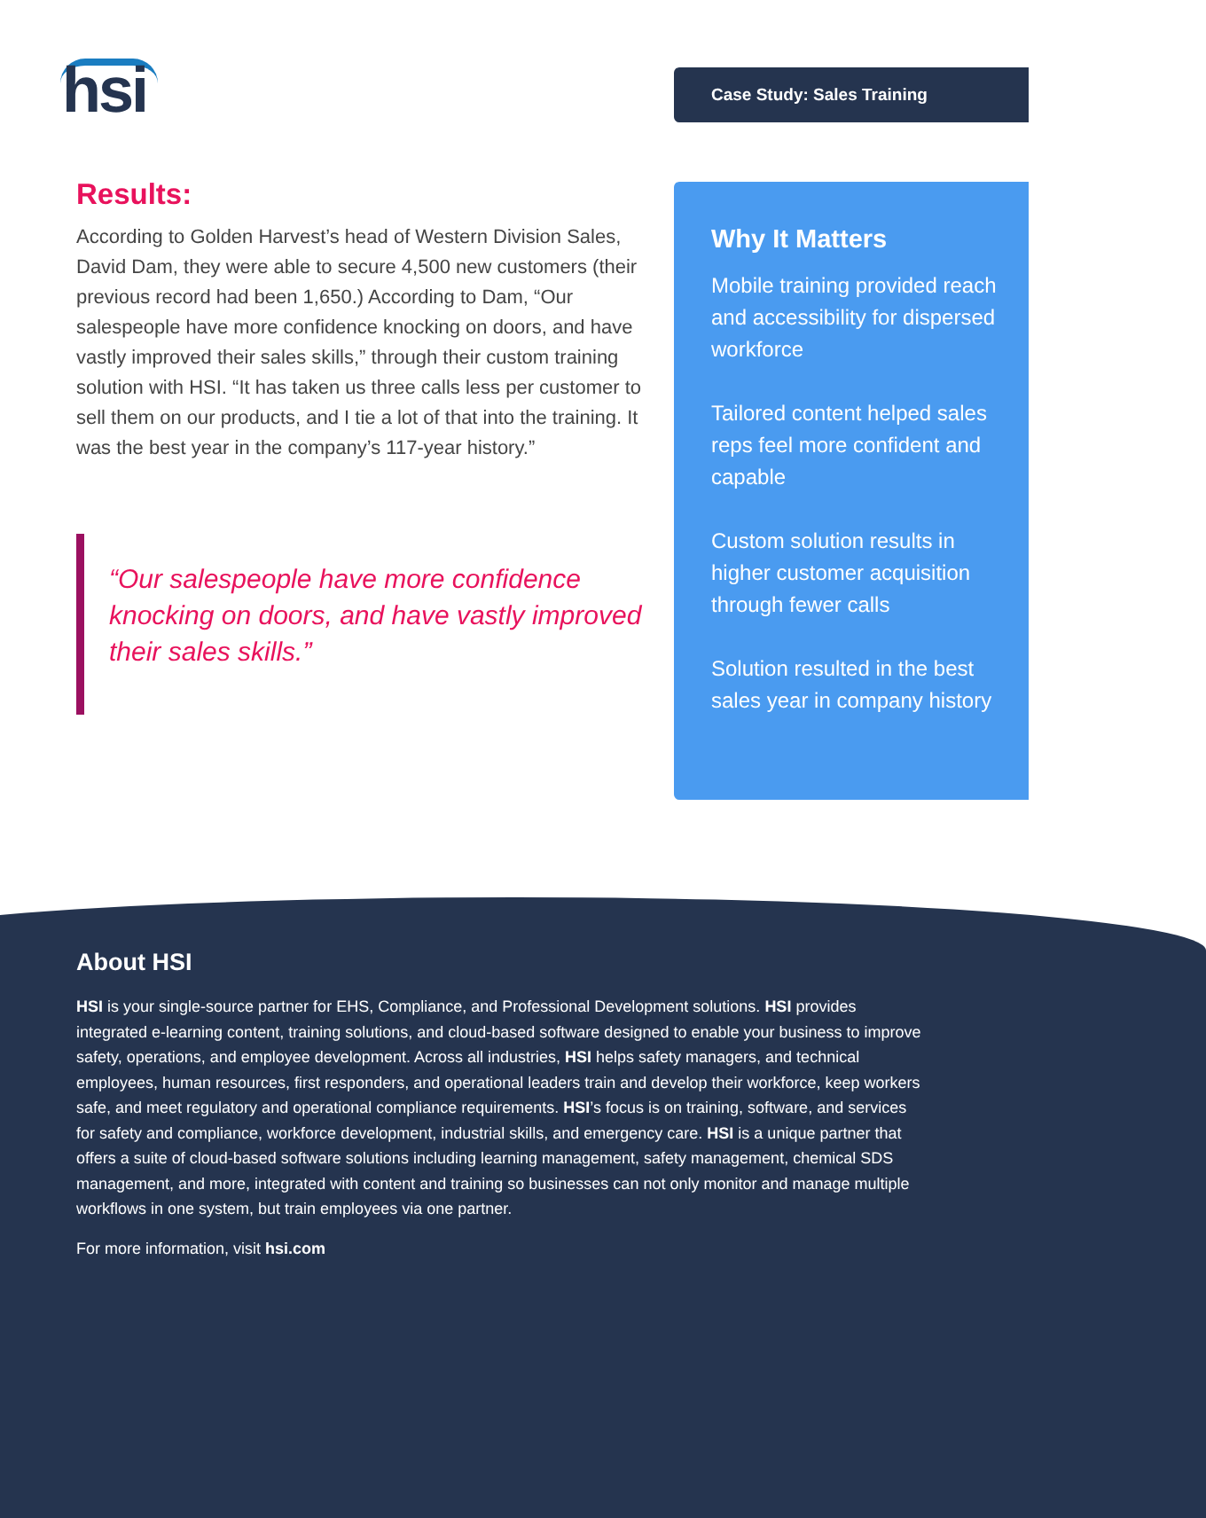hsi Case Study: Sales Training
Results:
According to Golden Harvest’s head of Western Division Sales, David Dam, they were able to secure 4,500 new customers (their previous record had been 1,650.) According to Dam, “Our salespeople have more confidence knocking on doors, and have vastly improved their sales skills,” through their custom training solution with HSI. “It has taken us three calls less per customer to sell them on our products, and I tie a lot of that into the training. It was the best year in the company’s 117-year history.”
“Our salespeople have more confidence knocking on doors, and have vastly improved their sales skills.”
Why It Matters
Mobile training provided reach and accessibility for dispersed workforce
Tailored content helped sales reps feel more confident and capable
Custom solution results in higher customer acquisition through fewer calls
Solution resulted in the best sales year in company history
About HSI
HSI is your single-source partner for EHS, Compliance, and Professional Development solutions. HSI provides integrated e-learning content, training solutions, and cloud-based software designed to enable your business to improve safety, operations, and employee development. Across all industries, HSI helps safety managers, and technical employees, human resources, first responders, and operational leaders train and develop their workforce, keep workers safe, and meet regulatory and operational compliance requirements. HSI’s focus is on training, software, and services for safety and compliance, workforce development, industrial skills, and emergency care. HSI is a unique partner that offers a suite of cloud-based software solutions including learning management, safety management, chemical SDS management, and more, integrated with content and training so businesses can not only monitor and manage multiple workflows in one system, but train employees via one partner.
For more information, visit hsi.com